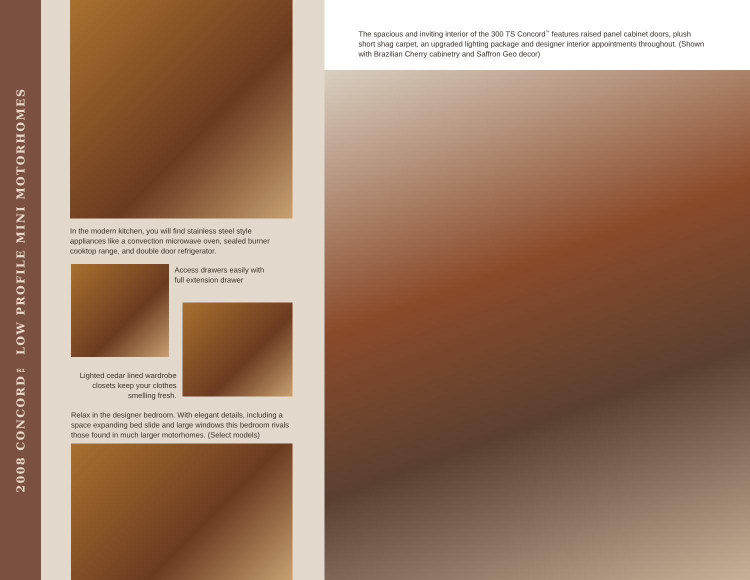2008 CONCORD™ LOW PROFILE MINI MOTORHOMES
In the modern kitchen, you will find stainless steel style appliances like a convection microwave oven, sealed burner cooktop range, and double door refrigerator.
Access drawers easily with full extension drawer
Lighted cedar lined wardrobe closets keep your clothes smelling fresh.
Relax in the designer bedroom. With elegant details, including a space expanding bed slide and large windows this bedroom rivals those found in much larger motorhomes. (Select models)
The spacious and inviting interior of the 300 TS Concord<sup>™</sup> features raised panel cabinet doors, plush short shag carpet, an upgraded lighting package and designer interior appointments throughout. (Shown with Brazilian Cherry cabinetry and Saffron Geo decor)